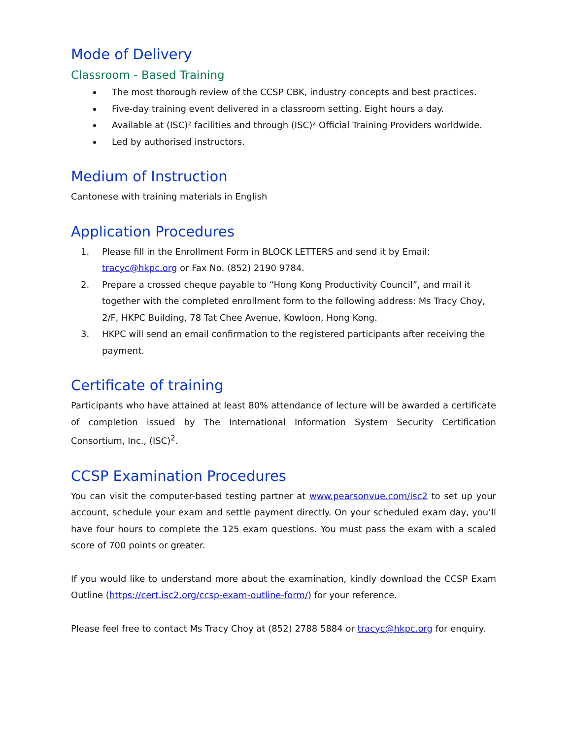Mode of Delivery
Classroom - Based Training
The most thorough review of the CCSP CBK, industry concepts and best practices.
Five-day training event delivered in a classroom setting. Eight hours a day.
Available at (ISC)² facilities and through (ISC)² Official Training Providers worldwide.
Led by authorised instructors.
Medium of Instruction
Cantonese with training materials in English
Application Procedures
1. Please fill in the Enrollment Form in BLOCK LETTERS and send it by Email: tracyc@hkpc.org or Fax No. (852) 2190 9784.
2. Prepare a crossed cheque payable to “Hong Kong Productivity Council”, and mail it together with the completed enrollment form to the following address: Ms Tracy Choy, 2/F, HKPC Building, 78 Tat Chee Avenue, Kowloon, Hong Kong.
3. HKPC will send an email confirmation to the registered participants after receiving the payment.
Certificate of training
Participants who have attained at least 80% attendance of lecture will be awarded a certificate of completion issued by The International Information System Security Certification Consortium, Inc., (ISC)<sup>2</sup>.
CCSP Examination Procedures
You can visit the computer-based testing partner at www.pearsonvue.com/isc2 to set up your account, schedule your exam and settle payment directly. On your scheduled exam day, you’ll have four hours to complete the 125 exam questions. You must pass the exam with a scaled score of 700 points or greater.
If you would like to understand more about the examination, kindly download the CCSP Exam Outline (https://cert.isc2.org/ccsp-exam-outline-form/) for your reference.
Please feel free to contact Ms Tracy Choy at (852) 2788 5884 or tracyc@hkpc.org for enquiry.